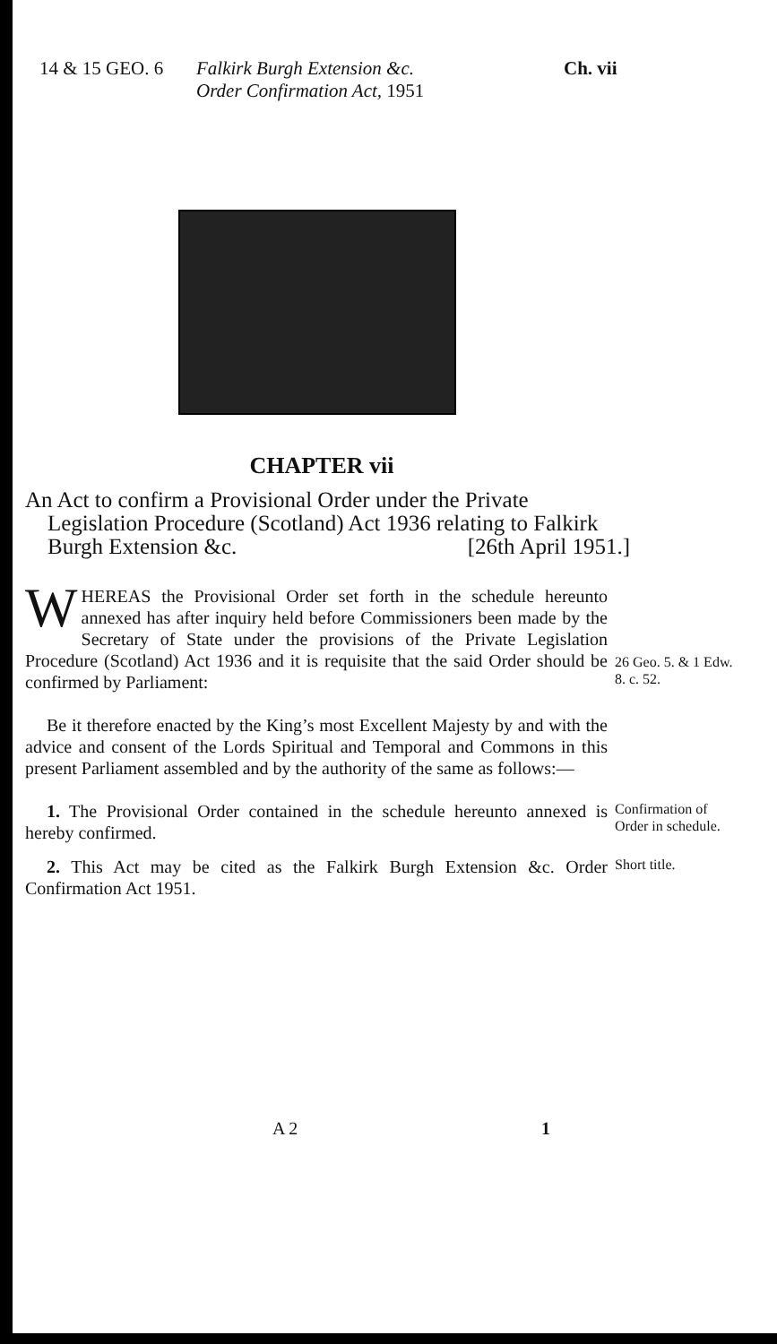14 & 15 GEO. 6
Falkirk Burgh Extension &c.
Order Confirmation Act, 1951
Ch. vii
CHAPTER vii
An Act to confirm a Provisional Order under the Private Legislation Procedure (Scotland) Act 1936 relating to Falkirk Burgh Extension &c. [26th April 1951.]
WHEREAS the Provisional Order set forth in the schedule hereunto annexed has after inquiry held before Commissioners been made by the Secretary of State under the provisions of the Private Legislation Procedure (Scotland) Act 1936 and it is requisite that the said Order should be confirmed by Parliament:
26 Geo. 5. & 1 Edw. 8. c. 52.
Be it therefore enacted by the King’s most Excellent Majesty by and with the advice and consent of the Lords Spiritual and Temporal and Commons in this present Parliament assembled and by the authority of the same as follows:—
1. The Provisional Order contained in the schedule hereunto annexed is hereby confirmed.
Confirmation of Order in schedule.
2. This Act may be cited as the Falkirk Burgh Extension &c. Order Confirmation Act 1951.
Short title.
A 2 1